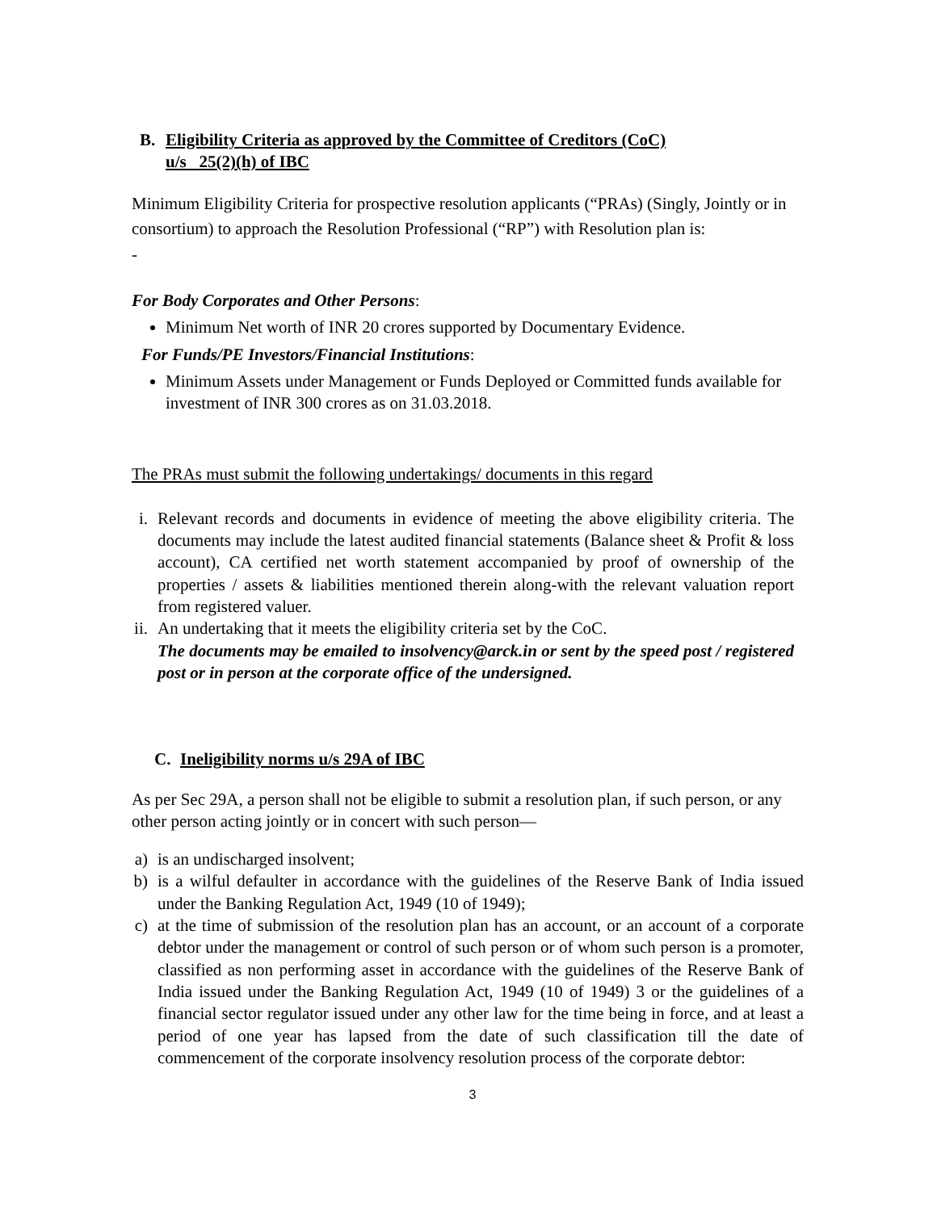B. Eligibility Criteria as approved by the Committee of Creditors (CoC)
u/s 25(2)(h) of IBC
Minimum Eligibility Criteria for prospective resolution applicants (“PRAs) (Singly, Jointly or in consortium) to approach the Resolution Professional (“RP”) with Resolution plan is:
-
For Body Corporates and Other Persons:
Minimum Net worth of INR 20 crores supported by Documentary Evidence.
For Funds/PE Investors/Financial Institutions:
Minimum Assets under Management or Funds Deployed or Committed funds available for investment of INR 300 crores as on 31.03.2018.
The PRAs must submit the following undertakings/ documents in this regard
i. Relevant records and documents in evidence of meeting the above eligibility criteria. The documents may include the latest audited financial statements (Balance sheet & Profit & loss account), CA certified net worth statement accompanied by proof of ownership of the properties / assets & liabilities mentioned therein along-with the relevant valuation report from registered valuer.
ii. An undertaking that it meets the eligibility criteria set by the CoC.
The documents may be emailed to insolvency@arck.in or sent by the speed post / registered post or in person at the corporate office of the undersigned.
C. Ineligibility norms u/s 29A of IBC
As per Sec 29A, a person shall not be eligible to submit a resolution plan, if such person, or any other person acting jointly or in concert with such person—
a) is an undischarged insolvent;
b) is a wilful defaulter in accordance with the guidelines of the Reserve Bank of India issued under the Banking Regulation Act, 1949 (10 of 1949);
c) at the time of submission of the resolution plan has an account, or an account of a corporate debtor under the management or control of such person or of whom such person is a promoter, classified as non performing asset in accordance with the guidelines of the Reserve Bank of India issued under the Banking Regulation Act, 1949 (10 of 1949) 3 or the guidelines of a financial sector regulator issued under any other law for the time being in force, and at least a period of one year has lapsed from the date of such classification till the date of commencement of the corporate insolvency resolution process of the corporate debtor:
3